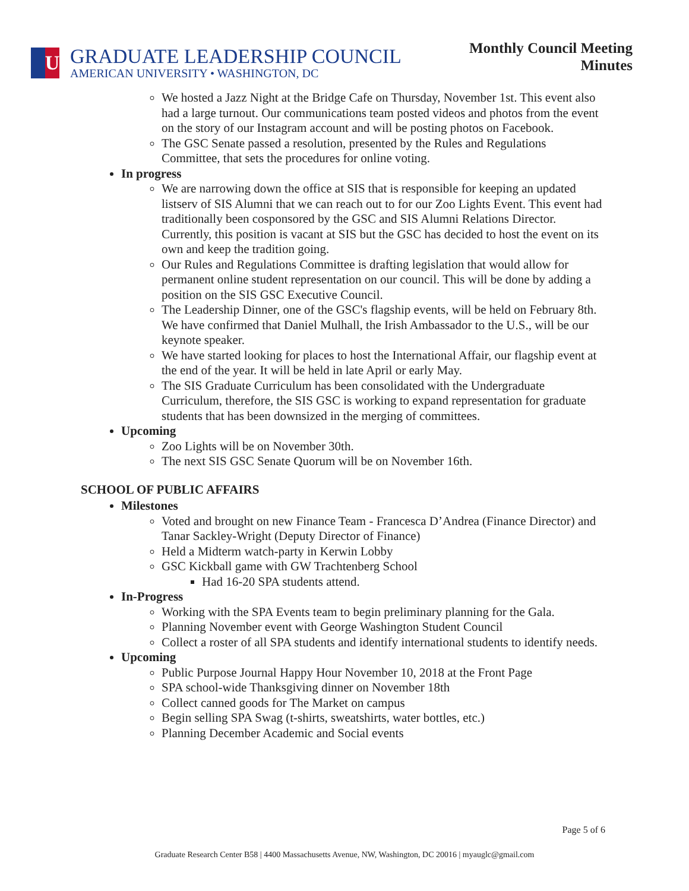U
GRADUATE LEADERSHIP COUNCIL
AMERICAN UNIVERSITY • WASHINGTON, DC
Monthly Council Meeting
Minutes
We hosted a Jazz Night at the Bridge Cafe on Thursday, November 1st. This event also had a large turnout. Our communications team posted videos and photos from the event on the story of our Instagram account and will be posting photos on Facebook.
The GSC Senate passed a resolution, presented by the Rules and Regulations Committee, that sets the procedures for online voting.
In progress
We are narrowing down the office at SIS that is responsible for keeping an updated listserv of SIS Alumni that we can reach out to for our Zoo Lights Event. This event had traditionally been cosponsored by the GSC and SIS Alumni Relations Director. Currently, this position is vacant at SIS but the GSC has decided to host the event on its own and keep the tradition going.
Our Rules and Regulations Committee is drafting legislation that would allow for permanent online student representation on our council. This will be done by adding a position on the SIS GSC Executive Council.
The Leadership Dinner, one of the GSC's flagship events, will be held on February 8th. We have confirmed that Daniel Mulhall, the Irish Ambassador to the U.S., will be our keynote speaker.
We have started looking for places to host the International Affair, our flagship event at the end of the year. It will be held in late April or early May.
The SIS Graduate Curriculum has been consolidated with the Undergraduate Curriculum, therefore, the SIS GSC is working to expand representation for graduate students that has been downsized in the merging of committees.
Upcoming
Zoo Lights will be on November 30th.
The next SIS GSC Senate Quorum will be on November 16th.
SCHOOL OF PUBLIC AFFAIRS
Milestones
Voted and brought on new Finance Team - Francesca D’Andrea (Finance Director) and Tanar Sackley-Wright (Deputy Director of Finance)
Held a Midterm watch-party in Kerwin Lobby
GSC Kickball game with GW Trachtenberg School
Had 16-20 SPA students attend.
In-Progress
Working with the SPA Events team to begin preliminary planning for the Gala.
Planning November event with George Washington Student Council
Collect a roster of all SPA students and identify international students to identify needs.
Upcoming
Public Purpose Journal Happy Hour November 10, 2018 at the Front Page
SPA school-wide Thanksgiving dinner on November 18th
Collect canned goods for The Market on campus
Begin selling SPA Swag (t-shirts, sweatshirts, water bottles, etc.)
Planning December Academic and Social events
Page 5 of 6
Graduate Research Center B58 | 4400 Massachusetts Avenue, NW, Washington, DC 20016 | myauglc@gmail.com